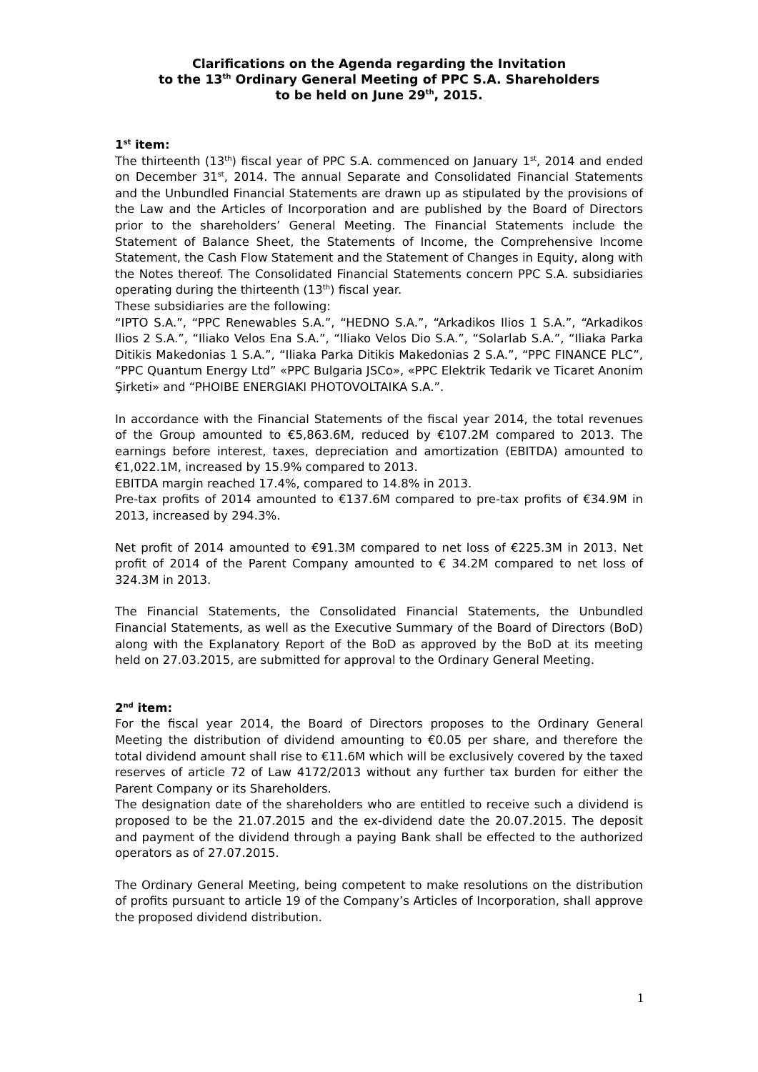Clarifications on the Agenda regarding the Invitation
to the 13<sup>th</sup> Ordinary General Meeting of PPC S.A. Shareholders
to be held on June 29<sup>th</sup>, 2015.
1<sup>st</sup> item:
The thirteenth (13<sup>th</sup>) fiscal year of PPC S.A. commenced on January 1<sup>st</sup>, 2014 and ended on December 31<sup>st</sup>, 2014. The annual Separate and Consolidated Financial Statements and the Unbundled Financial Statements are drawn up as stipulated by the provisions of the Law and the Articles of Incorporation and are published by the Board of Directors prior to the shareholders’ General Meeting. The Financial Statements include the Statement of Balance Sheet, the Statements of Income, the Comprehensive Income Statement, the Cash Flow Statement and the Statement of Changes in Equity, along with the Notes thereof. The Consolidated Financial Statements concern PPC S.A. subsidiaries operating during the thirteenth (13<sup>th</sup>) fiscal year.
These subsidiaries are the following:
“IPTO S.A.”, “PPC Renewables S.A.”, “HEDNO S.A.”, “Arkadikos Ilios 1 S.A.”, “Arkadikos Ilios 2 S.A.”, “Iliako Velos Ena S.A.”, “Iliako Velos Dio S.A.”, “Solarlab S.A.”, “Iliaka Parka Ditikis Makedonias 1 S.A.”, “Iliaka Parka Ditikis Makedonias 2 S.A.”, “PPC FINANCE PLC”, “PPC Quantum Energy Ltd” «PPC Bulgaria JSCo», «PPC Elektrik Tedarik ve Ticaret Anonim Şirketi» and “PHOIBE ENERGIAKI PHOTOVOLTAIKA S.A.”.
In accordance with the Financial Statements of the fiscal year 2014, the total revenues of the Group amounted to €5,863.6M, reduced by €107.2M compared to 2013. The earnings before interest, taxes, depreciation and amortization (EBITDA) amounted to €1,022.1M, increased by 15.9% compared to 2013.
EBITDA margin reached 17.4%, compared to 14.8% in 2013.
Pre-tax profits of 2014 amounted to €137.6M compared to pre-tax profits of €34.9M in 2013, increased by 294.3%.
Net profit of 2014 amounted to €91.3M compared to net loss of €225.3M in 2013. Net profit of 2014 of the Parent Company amounted to € 34.2M compared to net loss of 324.3M in 2013.
The Financial Statements, the Consolidated Financial Statements, the Unbundled Financial Statements, as well as the Executive Summary of the Board of Directors (BoD) along with the Explanatory Report of the BoD as approved by the BoD at its meeting held on 27.03.2015, are submitted for approval to the Ordinary General Meeting.
2<sup>nd</sup> item:
For the fiscal year 2014, the Board of Directors proposes to the Ordinary General Meeting the distribution of dividend amounting to €0.05 per share, and therefore the total dividend amount shall rise to €11.6M which will be exclusively covered by the taxed reserves of article 72 of Law 4172/2013 without any further tax burden for either the Parent Company or its Shareholders.
The designation date of the shareholders who are entitled to receive such a dividend is proposed to be the 21.07.2015 and the ex-dividend date the 20.07.2015. The deposit and payment of the dividend through a paying Bank shall be effected to the authorized operators as of 27.07.2015.
The Ordinary General Meeting, being competent to make resolutions on the distribution of profits pursuant to article 19 of the Company’s Articles of Incorporation, shall approve the proposed dividend distribution.
1